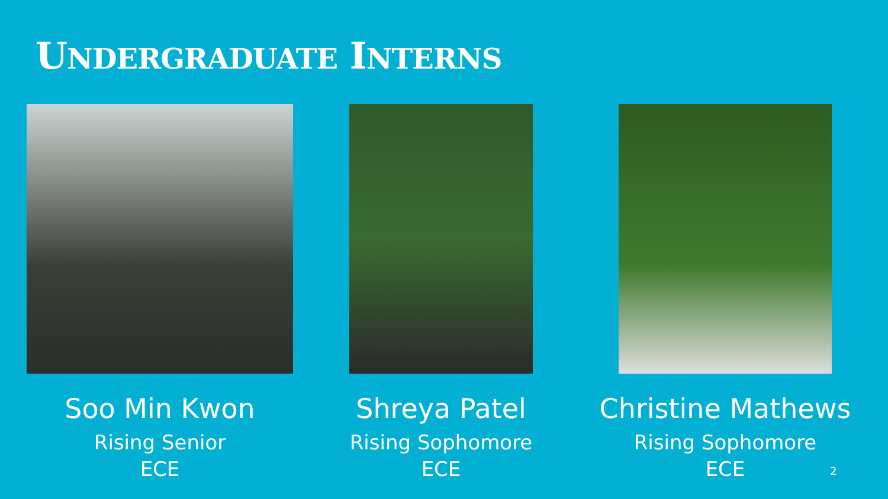UNDERGRADUATE INTERNS
Soo Min Kwon
Rising Senior
ECE
Shreya Patel
Rising Sophomore
ECE
Christine Mathews
Rising Sophomore
ECE
2